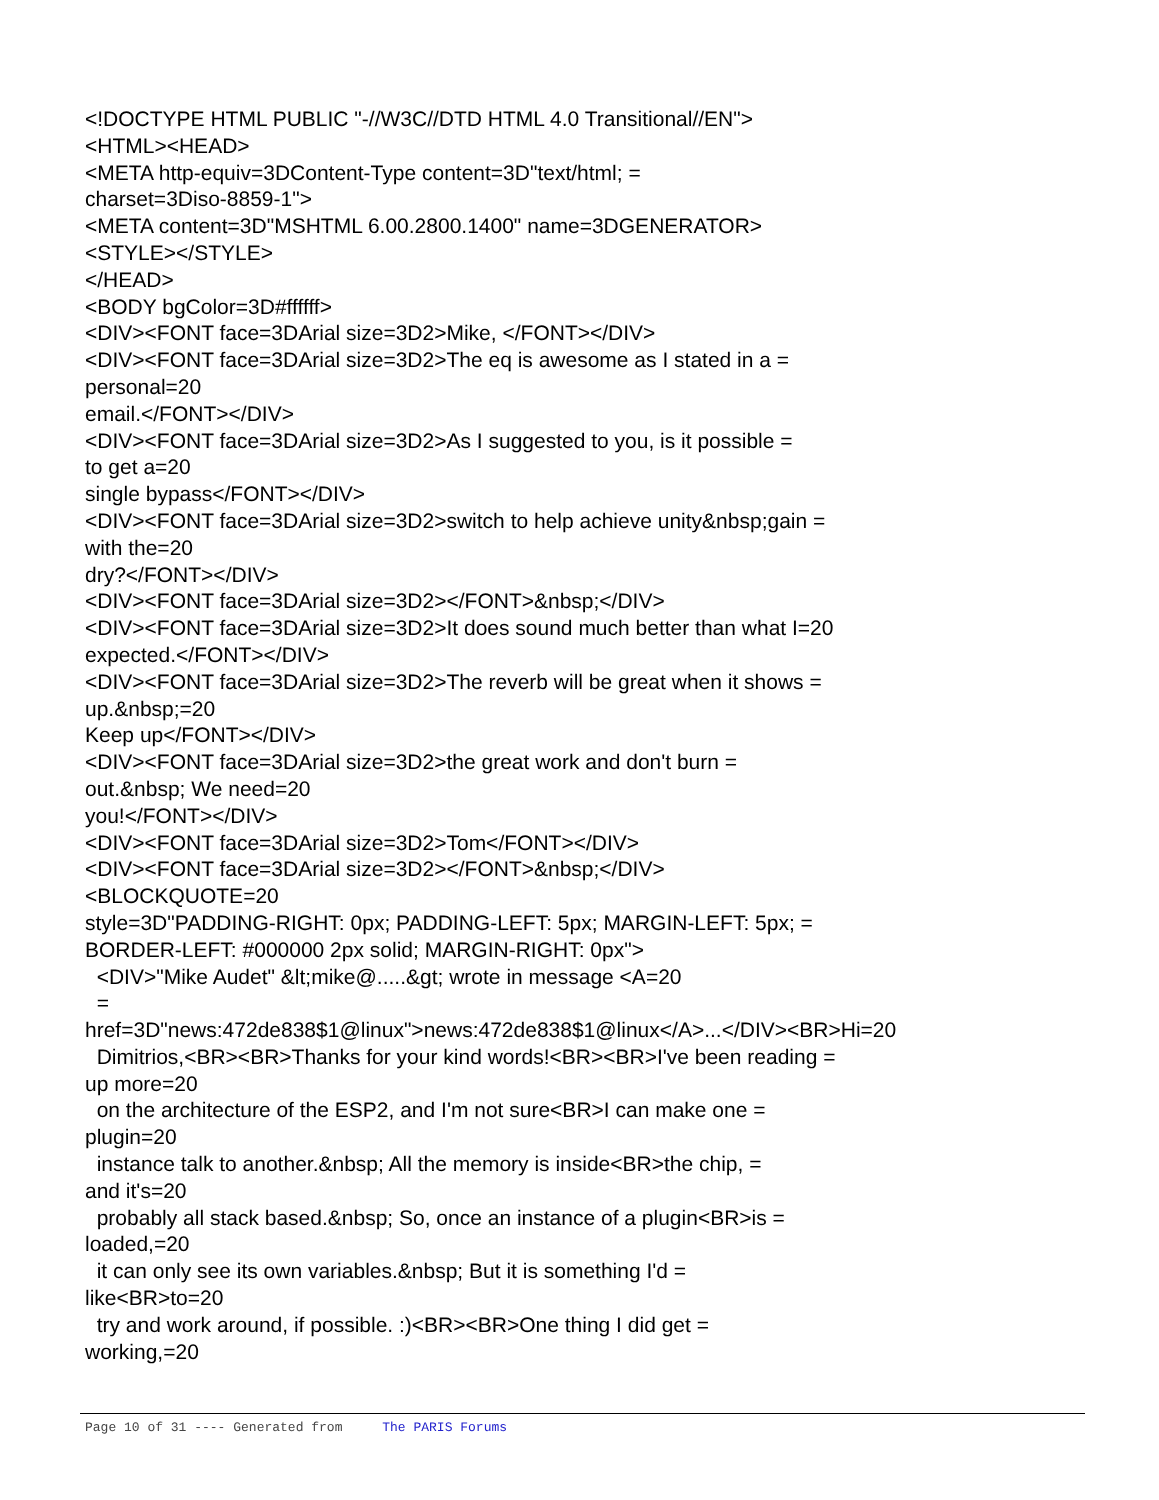<!DOCTYPE HTML PUBLIC "-//W3C//DTD HTML 4.0 Transitional//EN"> <HTML><HEAD> <META http-equiv=3DContent-Type content=3D"text/html; = charset=3Diso-8859-1"> <META content=3D"MSHTML 6.00.2800.1400" name=3DGENERATOR> <STYLE></STYLE> </HEAD> <BODY bgColor=3D#ffffff> <DIV><FONT face=3DArial size=3D2>Mike, </FONT></DIV> <DIV><FONT face=3DArial size=3D2>The eq is awesome as I stated in a = personal=20 email.</FONT></DIV> <DIV><FONT face=3DArial size=3D2>As I suggested to you, is it possible = to get a=20 single bypass</FONT></DIV> <DIV><FONT face=3DArial size=3D2>switch to help achieve unity&nbsp;gain = with the=20 dry?</FONT></DIV> <DIV><FONT face=3DArial size=3D2></FONT>&nbsp;</DIV> <DIV><FONT face=3DArial size=3D2>It does sound much better than what I=20 expected.</FONT></DIV> <DIV><FONT face=3DArial size=3D2>The reverb will be great when it shows = up.&nbsp;=20 Keep up</FONT></DIV> <DIV><FONT face=3DArial size=3D2>the great work and don't burn = out.&nbsp; We need=20 you!</FONT></DIV> <DIV><FONT face=3DArial size=3D2>Tom</FONT></DIV> <DIV><FONT face=3DArial size=3D2></FONT>&nbsp;</DIV> <BLOCKQUOTE=20 style=3D"PADDING-RIGHT: 0px; PADDING-LEFT: 5px; MARGIN-LEFT: 5px; = BORDER-LEFT: #000000 2px solid; MARGIN-RIGHT: 0px"> <DIV>"Mike Audet" &lt;mike@.....&gt; wrote in message <A=20 = href=3D"news:472de838$1@linux">news:472de838$1@linux</A>...</DIV><BR>Hi=20 Dimitrios,<BR><BR>Thanks for your kind words!<BR><BR>I've been reading = up more=20 on the architecture of the ESP2, and I'm not sure<BR>I can make one = plugin=20 instance talk to another.&nbsp; All the memory is inside<BR>the chip, = and it's=20 probably all stack based.&nbsp; So, once an instance of a plugin<BR>is = loaded,=20 it can only see its own variables.&nbsp; But it is something I'd = like<BR>to=20 try and work around, if possible. :)<BR><BR>One thing I did get = working,=20
Page 10 of 31 ---- Generated from The PARIS Forums